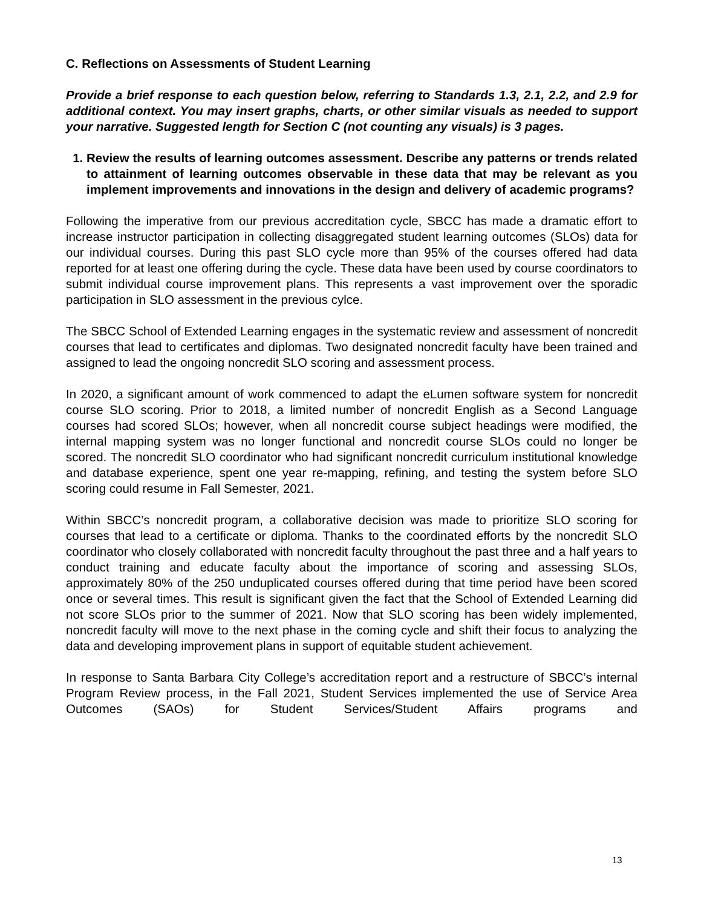C. Reflections on Assessments of Student Learning
Provide a brief response to each question below, referring to Standards 1.3, 2.1, 2.2, and 2.9 for additional context. You may insert graphs, charts, or other similar visuals as needed to support your narrative. Suggested length for Section C (not counting any visuals) is 3 pages.
1. Review the results of learning outcomes assessment. Describe any patterns or trends related to attainment of learning outcomes observable in these data that may be relevant as you implement improvements and innovations in the design and delivery of academic programs?
Following the imperative from our previous accreditation cycle, SBCC has made a dramatic effort to increase instructor participation in collecting disaggregated student learning outcomes (SLOs) data for our individual courses. During this past SLO cycle more than 95% of the courses offered had data reported for at least one offering during the cycle. These data have been used by course coordinators to submit individual course improvement plans. This represents a vast improvement over the sporadic participation in SLO assessment in the previous cylce.
The SBCC School of Extended Learning engages in the systematic review and assessment of noncredit courses that lead to certificates and diplomas. Two designated noncredit faculty have been trained and assigned to lead the ongoing noncredit SLO scoring and assessment process.
In 2020, a significant amount of work commenced to adapt the eLumen software system for noncredit course SLO scoring. Prior to 2018, a limited number of noncredit English as a Second Language courses had scored SLOs; however, when all noncredit course subject headings were modified, the internal mapping system was no longer functional and noncredit course SLOs could no longer be scored. The noncredit SLO coordinator who had significant noncredit curriculum institutional knowledge and database experience, spent one year re-mapping, refining, and testing the system before SLO scoring could resume in Fall Semester, 2021.
Within SBCC’s noncredit program, a collaborative decision was made to prioritize SLO scoring for courses that lead to a certificate or diploma. Thanks to the coordinated efforts by the noncredit SLO coordinator who closely collaborated with noncredit faculty throughout the past three and a half years to conduct training and educate faculty about the importance of scoring and assessing SLOs, approximately 80% of the 250 unduplicated courses offered during that time period have been scored once or several times. This result is significant given the fact that the School of Extended Learning did not score SLOs prior to the summer of 2021. Now that SLO scoring has been widely implemented, noncredit faculty will move to the next phase in the coming cycle and shift their focus to analyzing the data and developing improvement plans in support of equitable student achievement.
In response to Santa Barbara City College’s accreditation report and a restructure of SBCC’s internal Program Review process, in the Fall 2021, Student Services implemented the use of Service Area Outcomes (SAOs) for Student Services/Student Affairs programs and
13